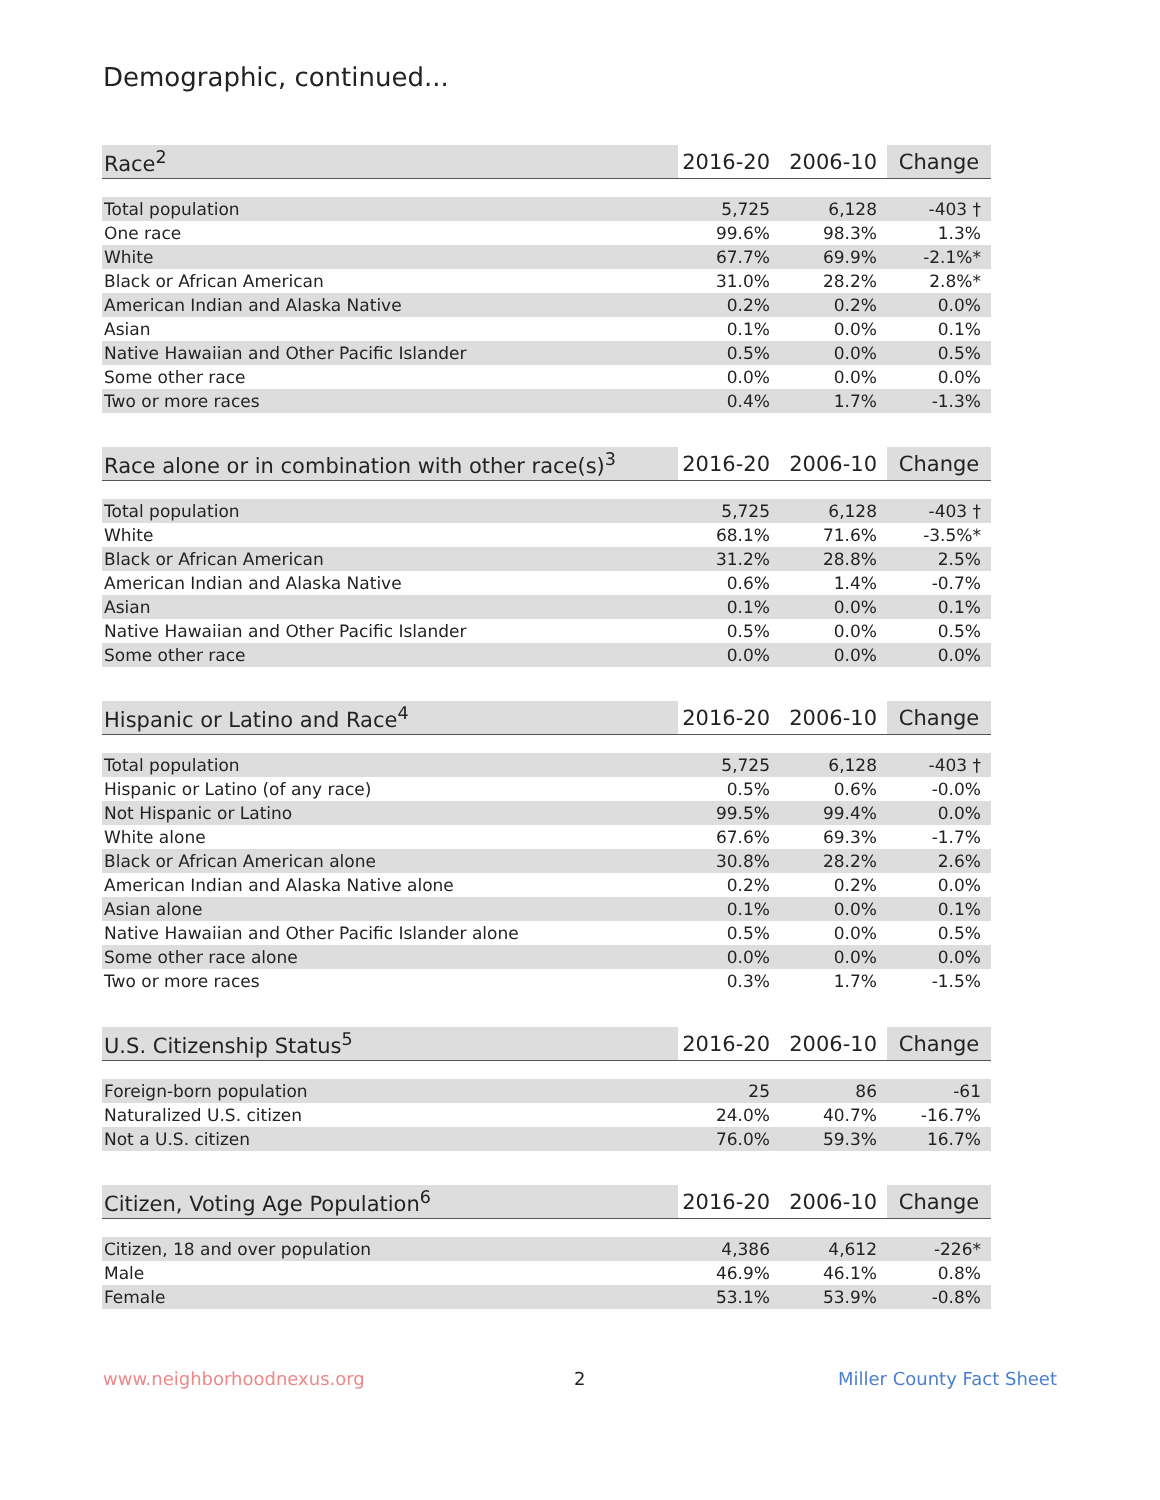Demographic, continued...
| Race<sup>2</sup> | 2016-20 | 2006-10 | Change |
| --- | --- | --- | --- |
| Total population | 5,725 | 6,128 | -403 † |
| One race | 99.6% | 98.3% | 1.3% |
| White | 67.7% | 69.9% | -2.1%* |
| Black or African American | 31.0% | 28.2% | 2.8%* |
| American Indian and Alaska Native | 0.2% | 0.2% | 0.0% |
| Asian | 0.1% | 0.0% | 0.1% |
| Native Hawaiian and Other Pacific Islander | 0.5% | 0.0% | 0.5% |
| Some other race | 0.0% | 0.0% | 0.0% |
| Two or more races | 0.4% | 1.7% | -1.3% |
| Race alone or in combination with other race(s)<sup>3</sup> | 2016-20 | 2006-10 | Change |
| --- | --- | --- | --- |
| Total population | 5,725 | 6,128 | -403 † |
| White | 68.1% | 71.6% | -3.5%* |
| Black or African American | 31.2% | 28.8% | 2.5% |
| American Indian and Alaska Native | 0.6% | 1.4% | -0.7% |
| Asian | 0.1% | 0.0% | 0.1% |
| Native Hawaiian and Other Pacific Islander | 0.5% | 0.0% | 0.5% |
| Some other race | 0.0% | 0.0% | 0.0% |
| Hispanic or Latino and Race<sup>4</sup> | 2016-20 | 2006-10 | Change |
| --- | --- | --- | --- |
| Total population | 5,725 | 6,128 | -403 † |
| Hispanic or Latino (of any race) | 0.5% | 0.6% | -0.0% |
| Not Hispanic or Latino | 99.5% | 99.4% | 0.0% |
| White alone | 67.6% | 69.3% | -1.7% |
| Black or African American alone | 30.8% | 28.2% | 2.6% |
| American Indian and Alaska Native alone | 0.2% | 0.2% | 0.0% |
| Asian alone | 0.1% | 0.0% | 0.1% |
| Native Hawaiian and Other Pacific Islander alone | 0.5% | 0.0% | 0.5% |
| Some other race alone | 0.0% | 0.0% | 0.0% |
| Two or more races | 0.3% | 1.7% | -1.5% |
| U.S. Citizenship Status<sup>5</sup> | 2016-20 | 2006-10 | Change |
| --- | --- | --- | --- |
| Foreign-born population | 25 | 86 | -61 |
| Naturalized U.S. citizen | 24.0% | 40.7% | -16.7% |
| Not a U.S. citizen | 76.0% | 59.3% | 16.7% |
| Citizen, Voting Age Population<sup>6</sup> | 2016-20 | 2006-10 | Change |
| --- | --- | --- | --- |
| Citizen, 18 and over population | 4,386 | 4,612 | -226* |
| Male | 46.9% | 46.1% | 0.8% |
| Female | 53.1% | 53.9% | -0.8% |
www.neighborhoodnexus.org 2 Miller County Fact Sheet